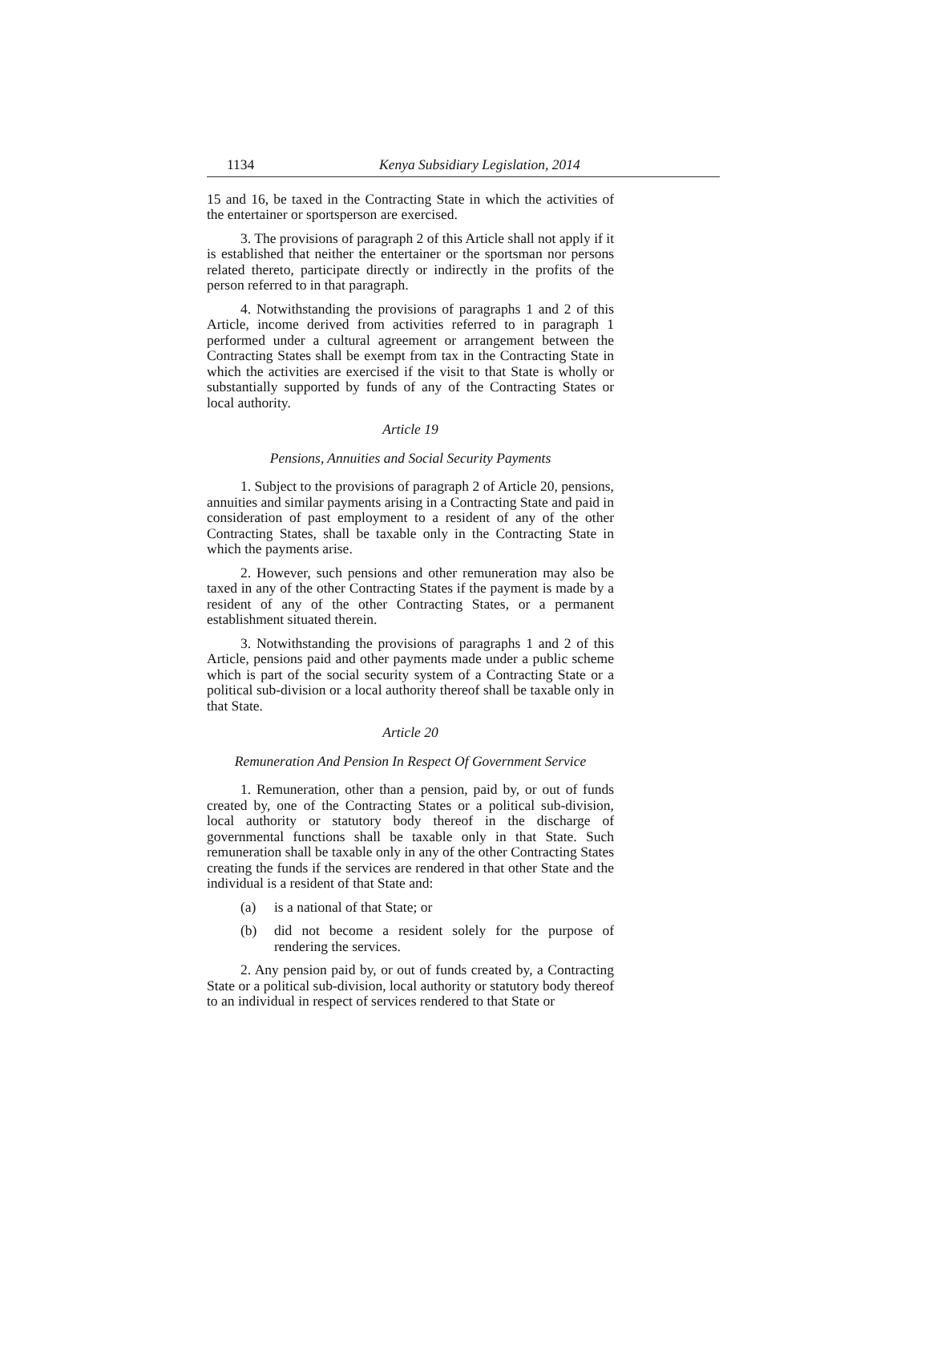1134 Kenya Subsidiary Legislation, 2014
15 and 16, be taxed in the Contracting State in which the activities of the entertainer or sportsperson are exercised.
3. The provisions of paragraph 2 of this Article shall not apply if it is established that neither the entertainer or the sportsman nor persons related thereto, participate directly or indirectly in the profits of the person referred to in that paragraph.
4. Notwithstanding the provisions of paragraphs 1 and 2 of this Article, income derived from activities referred to in paragraph 1 performed under a cultural agreement or arrangement between the Contracting States shall be exempt from tax in the Contracting State in which the activities are exercised if the visit to that State is wholly or substantially supported by funds of any of the Contracting States or local authority.
Article 19
Pensions, Annuities and Social Security Payments
1. Subject to the provisions of paragraph 2 of Article 20, pensions, annuities and similar payments arising in a Contracting State and paid in consideration of past employment to a resident of any of the other Contracting States, shall be taxable only in the Contracting State in which the payments arise.
2. However, such pensions and other remuneration may also be taxed in any of the other Contracting States if the payment is made by a resident of any of the other Contracting States, or a permanent establishment situated therein.
3. Notwithstanding the provisions of paragraphs 1 and 2 of this Article, pensions paid and other payments made under a public scheme which is part of the social security system of a Contracting State or a political sub-division or a local authority thereof shall be taxable only in that State.
Article 20
Remuneration And Pension In Respect Of Government Service
1. Remuneration, other than a pension, paid by, or out of funds created by, one of the Contracting States or a political sub-division, local authority or statutory body thereof in the discharge of governmental functions shall be taxable only in that State. Such remuneration shall be taxable only in any of the other Contracting States creating the funds if the services are rendered in that other State and the individual is a resident of that State and:
(a) is a national of that State; or
(b) did not become a resident solely for the purpose of rendering the services.
2. Any pension paid by, or out of funds created by, a Contracting State or a political sub-division, local authority or statutory body thereof to an individual in respect of services rendered to that State or